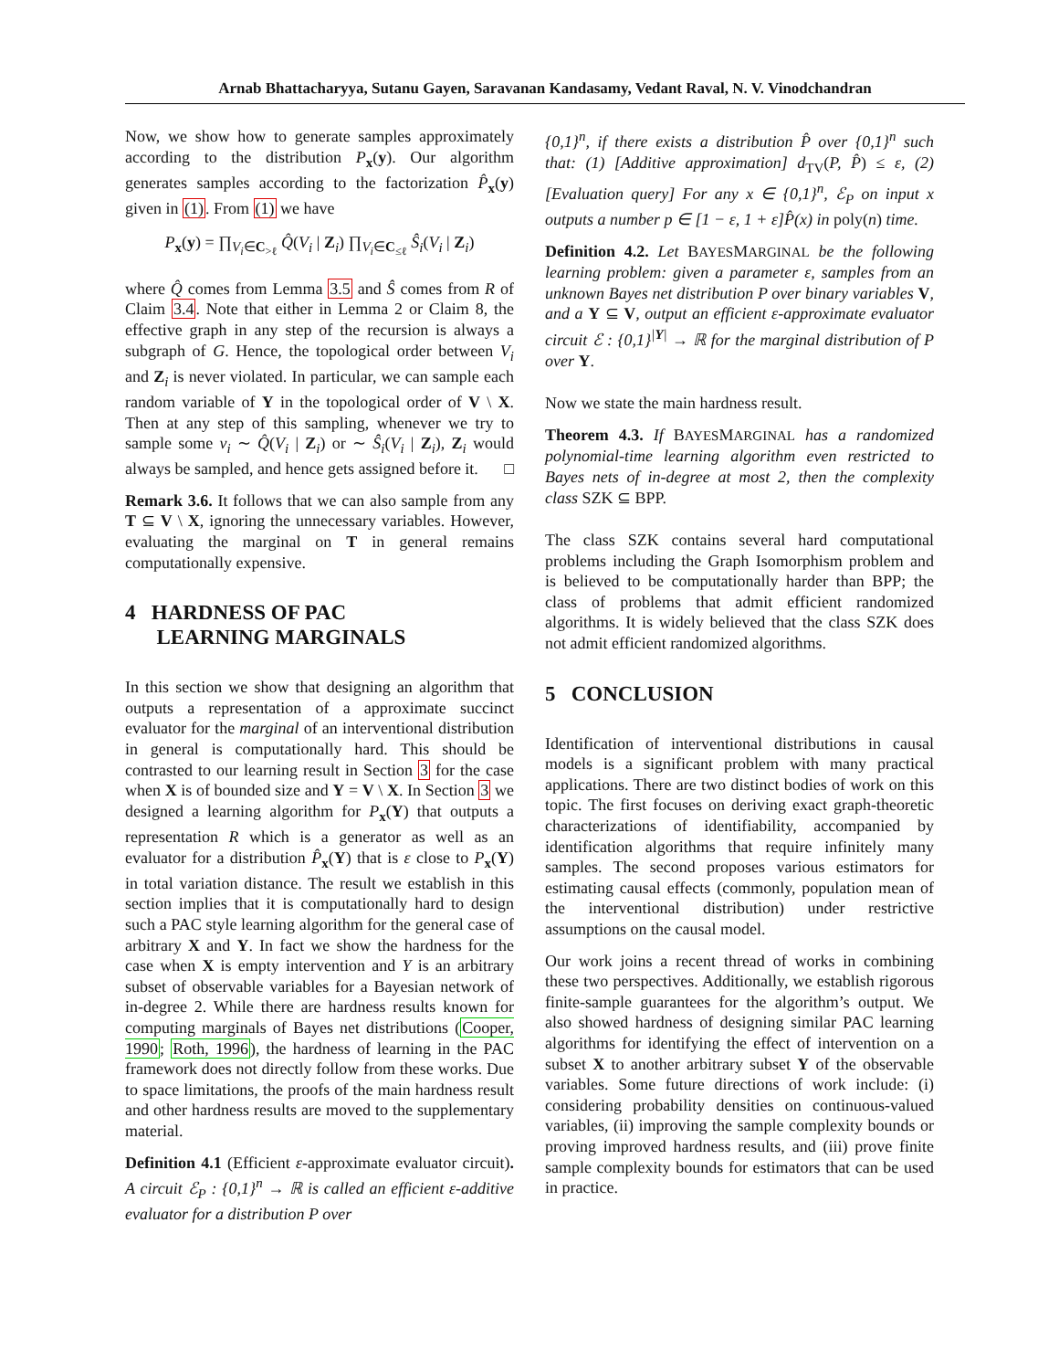Arnab Bhattacharyya, Sutanu Gayen, Saravanan Kandasamy, Vedant Raval, N. V. Vinodchandran
Now, we show how to generate samples approximately according to the distribution P<sub>x</sub>(y). Our algorithm generates samples according to the factorization P̂<sub>x</sub>(y) given in (1). From (1) we have
P<sub>x</sub>(y) = ∏<sub>V<sub>i</sub>∈C<sub>>ℓ</sub></sub> Q̂(V<sub>i</sub> | Z<sub>i</sub>) ∏<sub>V<sub>i</sub>∈C<sub>≤ℓ</sub></sub> Ŝ<sub>i</sub>(V<sub>i</sub> | Z<sub>i</sub>)
where Q̂ comes from Lemma 3.5 and Ŝ comes from R of Claim 3.4. Note that either in Lemma 2 or Claim 8, the effective graph in any step of the recursion is always a subgraph of G. Hence, the topological order between V<sub>i</sub> and Z<sub>i</sub> is never violated. In particular, we can sample each random variable of Y in the topological order of V \ X. Then at any step of this sampling, whenever we try to sample some v<sub>i</sub> ∼ Q̂(V<sub>i</sub> | Z<sub>i</sub>) or ∼ Ŝ<sub>i</sub>(V<sub>i</sub> | Z<sub>i</sub>), Z<sub>i</sub> would always be sampled, and hence gets assigned before it. □
Remark 3.6. It follows that we can also sample from any T ⊆ V \ X, ignoring the unnecessary variables. However, evaluating the marginal on T in general remains computationally expensive.
4 HARDNESS OF PAC
LEARNING MARGINALS
In this section we show that designing an algorithm that outputs a representation of a approximate succinct evaluator for the marginal of an interventional distribution in general is computationally hard. This should be contrasted to our learning result in Section 3 for the case when X is of bounded size and Y = V \ X. In Section 3 we designed a learning algorithm for P<sub>x</sub>(Y) that outputs a representation R which is a generator as well as an evaluator for a distribution P̂<sub>x</sub>(Y) that is ε close to P<sub>x</sub>(Y) in total variation distance. The result we establish in this section implies that it is computationally hard to design such a PAC style learning algorithm for the general case of arbitrary X and Y. In fact we show the hardness for the case when X is empty intervention and Y is an arbitrary subset of observable variables for a Bayesian network of in-degree 2. While there are hardness results known for computing marginals of Bayes net distributions (Cooper, 1990; Roth, 1996), the hardness of learning in the PAC framework does not directly follow from these works. Due to space limitations, the proofs of the main hardness result and other hardness results are moved to the supplementary material.
Definition 4.1 (Efficient ε-approximate evaluator circuit). A circuit ℰ<sub>P</sub> : {0,1}<sup>n</sup> → ℝ is called an efficient ε-additive evaluator for a distribution P over
{0,1}<sup>n</sup>, if there exists a distribution P̂ over {0,1}<sup>n</sup> such that: (1) [Additive approximation] d<sub>TV</sub>(P, P̂) ≤ ε, (2) [Evaluation query] For any x ∈ {0,1}<sup>n</sup>, ℰ<sub>P</sub> on input x outputs a number p ∈ [1 − ε, 1 + ε]P̂(x) in poly(n) time.
Definition 4.2. Let BAYESMARGINAL be the following learning problem: given a parameter ε, samples from an unknown Bayes net distribution P over binary variables V, and a Y ⊆ V, output an efficient ε-approximate evaluator circuit ℰ : {0,1}<sup>|Y|</sup> → ℝ for the marginal distribution of P over Y.
Now we state the main hardness result.
Theorem 4.3. If BAYESMARGINAL has a randomized polynomial-time learning algorithm even restricted to Bayes nets of in-degree at most 2, then the complexity class SZK ⊆ BPP.
The class SZK contains several hard computational problems including the Graph Isomorphism problem and is believed to be computationally harder than BPP; the class of problems that admit efficient randomized algorithms. It is widely believed that the class SZK does not admit efficient randomized algorithms.
5 CONCLUSION
Identification of interventional distributions in causal models is a significant problem with many practical applications. There are two distinct bodies of work on this topic. The first focuses on deriving exact graph-theoretic characterizations of identifiability, accompanied by identification algorithms that require infinitely many samples. The second proposes various estimators for estimating causal effects (commonly, population mean of the interventional distribution) under restrictive assumptions on the causal model.
Our work joins a recent thread of works in combining these two perspectives. Additionally, we establish rigorous finite-sample guarantees for the algorithm’s output. We also showed hardness of designing similar PAC learning algorithms for identifying the effect of intervention on a subset X to another arbitrary subset Y of the observable variables. Some future directions of work include: (i) considering probability densities on continuous-valued variables, (ii) improving the sample complexity bounds or proving improved hardness results, and (iii) prove finite sample complexity bounds for estimators that can be used in practice.